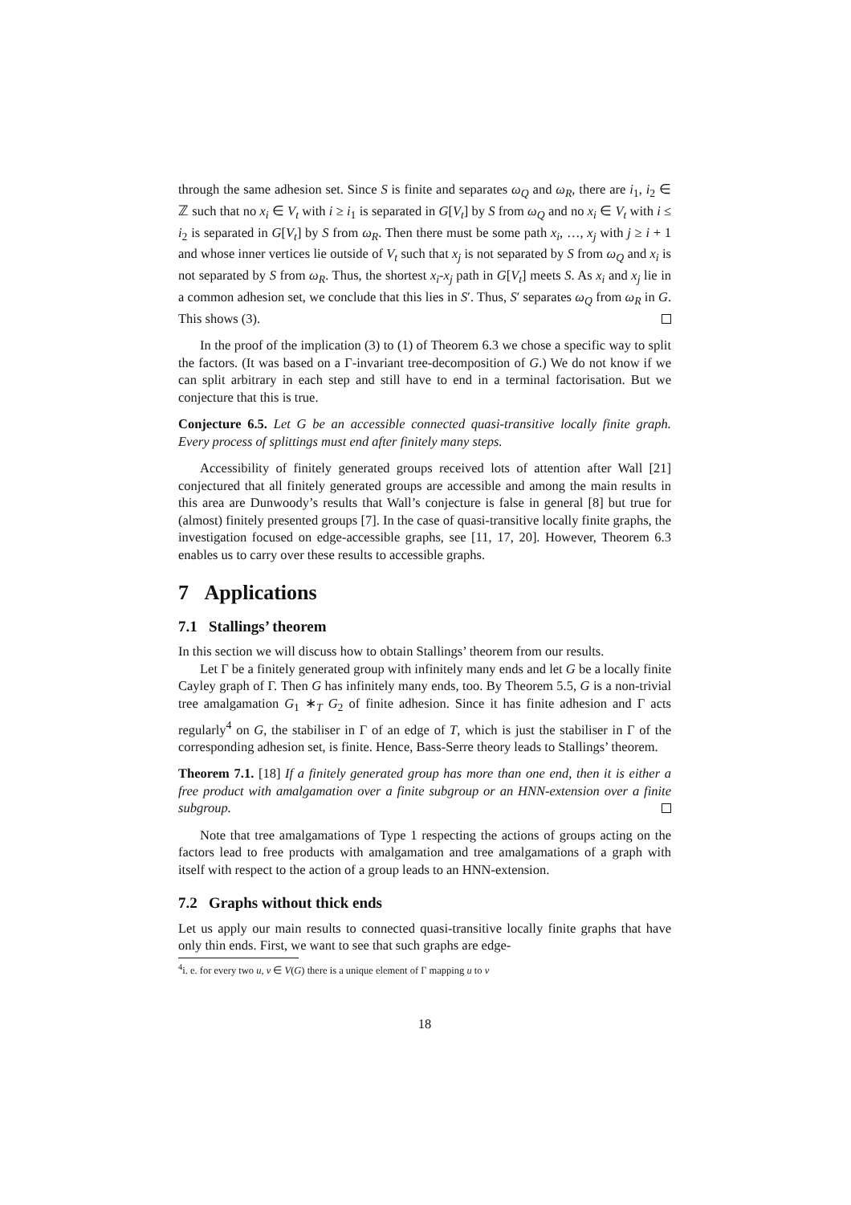through the same adhesion set. Since S is finite and separates ω<sub>Q</sub> and ω<sub>R</sub>, there are i<sub>1</sub>, i<sub>2</sub> ∈ ℤ such that no x<sub>i</sub> ∈ V<sub>t</sub> with i ≥ i<sub>1</sub> is separated in G[V<sub>t</sub>] by S from ω<sub>Q</sub> and no x<sub>i</sub> ∈ V<sub>t</sub> with i ≤ i<sub>2</sub> is separated in G[V<sub>t</sub>] by S from ω<sub>R</sub>. Then there must be some path x<sub>i</sub>, …, x<sub>j</sub> with j ≥ i + 1 and whose inner vertices lie outside of V<sub>t</sub> such that x<sub>j</sub> is not separated by S from ω<sub>Q</sub> and x<sub>i</sub> is not separated by S from ω<sub>R</sub>. Thus, the shortest x<sub>i</sub>-x<sub>j</sub> path in G[V<sub>t</sub>] meets S. As x<sub>i</sub> and x<sub>j</sub> lie in a common adhesion set, we conclude that this lies in S′. Thus, S′ separates ω<sub>Q</sub> from ω<sub>R</sub> in G. This shows (3).
In the proof of the implication (3) to (1) of Theorem 6.3 we chose a specific way to split the factors. (It was based on a Γ-invariant tree-decomposition of G.) We do not know if we can split arbitrary in each step and still have to end in a terminal factorisation. But we conjecture that this is true.
Conjecture 6.5. Let G be an accessible connected quasi-transitive locally finite graph. Every process of splittings must end after finitely many steps.
Accessibility of finitely generated groups received lots of attention after Wall [21] conjectured that all finitely generated groups are accessible and among the main results in this area are Dunwoody’s results that Wall’s conjecture is false in general [8] but true for (almost) finitely presented groups [7]. In the case of quasi-transitive locally finite graphs, the investigation focused on edge-accessible graphs, see [11, 17, 20]. However, Theorem 6.3 enables us to carry over these results to accessible graphs.
7 Applications
7.1 Stallings’ theorem
In this section we will discuss how to obtain Stallings’ theorem from our results.
Let Γ be a finitely generated group with infinitely many ends and let G be a locally finite Cayley graph of Γ. Then G has infinitely many ends, too. By Theorem 5.5, G is a non-trivial tree amalgamation G<sub>1</sub> ∗<sub>T</sub> G<sub>2</sub> of finite adhesion. Since it has finite adhesion and Γ acts regularly<sup>4</sup> on G, the stabiliser in Γ of an edge of T, which is just the stabiliser in Γ of the corresponding adhesion set, is finite. Hence, Bass-Serre theory leads to Stallings’ theorem.
Theorem 7.1. [18] If a finitely generated group has more than one end, then it is either a free product with amalgamation over a finite subgroup or an HNN-extension over a finite subgroup.
Note that tree amalgamations of Type 1 respecting the actions of groups acting on the factors lead to free products with amalgamation and tree amalgamations of a graph with itself with respect to the action of a group leads to an HNN-extension.
7.2 Graphs without thick ends
Let us apply our main results to connected quasi-transitive locally finite graphs that have only thin ends. First, we want to see that such graphs are edge-
<sup>4</sup> i. e. for every two u, v ∈ V(G) there is a unique element of Γ mapping u to v
18